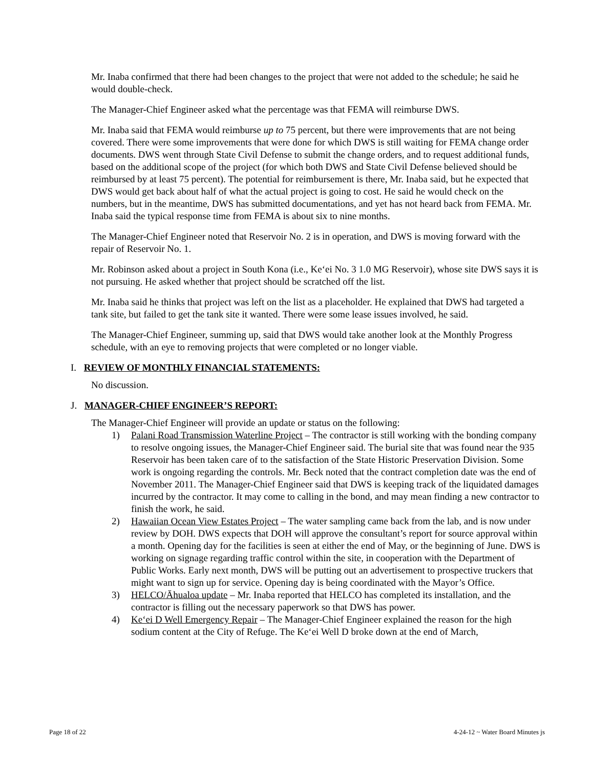Mr. Inaba confirmed that there had been changes to the project that were not added to the schedule; he said he would double-check.
The Manager-Chief Engineer asked what the percentage was that FEMA will reimburse DWS.
Mr. Inaba said that FEMA would reimburse up to 75 percent, but there were improvements that are not being covered. There were some improvements that were done for which DWS is still waiting for FEMA change order documents. DWS went through State Civil Defense to submit the change orders, and to request additional funds, based on the additional scope of the project (for which both DWS and State Civil Defense believed should be reimbursed by at least 75 percent). The potential for reimbursement is there, Mr. Inaba said, but he expected that DWS would get back about half of what the actual project is going to cost. He said he would check on the numbers, but in the meantime, DWS has submitted documentations, and yet has not heard back from FEMA. Mr. Inaba said the typical response time from FEMA is about six to nine months.
The Manager-Chief Engineer noted that Reservoir No. 2 is in operation, and DWS is moving forward with the repair of Reservoir No. 1.
Mr. Robinson asked about a project in South Kona (i.e., Ke‘ei No. 3 1.0 MG Reservoir), whose site DWS says it is not pursuing. He asked whether that project should be scratched off the list.
Mr. Inaba said he thinks that project was left on the list as a placeholder. He explained that DWS had targeted a tank site, but failed to get the tank site it wanted. There were some lease issues involved, he said.
The Manager-Chief Engineer, summing up, said that DWS would take another look at the Monthly Progress schedule, with an eye to removing projects that were completed or no longer viable.
I. REVIEW OF MONTHLY FINANCIAL STATEMENTS:
No discussion.
J. MANAGER-CHIEF ENGINEER’S REPORT:
The Manager-Chief Engineer will provide an update or status on the following:
1) Palani Road Transmission Waterline Project – The contractor is still working with the bonding company to resolve ongoing issues, the Manager-Chief Engineer said. The burial site that was found near the 935 Reservoir has been taken care of to the satisfaction of the State Historic Preservation Division. Some work is ongoing regarding the controls. Mr. Beck noted that the contract completion date was the end of November 2011. The Manager-Chief Engineer said that DWS is keeping track of the liquidated damages incurred by the contractor. It may come to calling in the bond, and may mean finding a new contractor to finish the work, he said.
2) Hawaiian Ocean View Estates Project – The water sampling came back from the lab, and is now under review by DOH. DWS expects that DOH will approve the consultant’s report for source approval within a month. Opening day for the facilities is seen at either the end of May, or the beginning of June. DWS is working on signage regarding traffic control within the site, in cooperation with the Department of Public Works. Early next month, DWS will be putting out an advertisement to prospective truckers that might want to sign up for service. Opening day is being coordinated with the Mayor’s Office.
3) HELCO/Āhualoa update – Mr. Inaba reported that HELCO has completed its installation, and the contractor is filling out the necessary paperwork so that DWS has power.
4) Ke‘ei D Well Emergency Repair – The Manager-Chief Engineer explained the reason for the high sodium content at the City of Refuge. The Ke‘ei Well D broke down at the end of March,
Page 18 of 22 4-24-12 ~ Water Board Minutes js